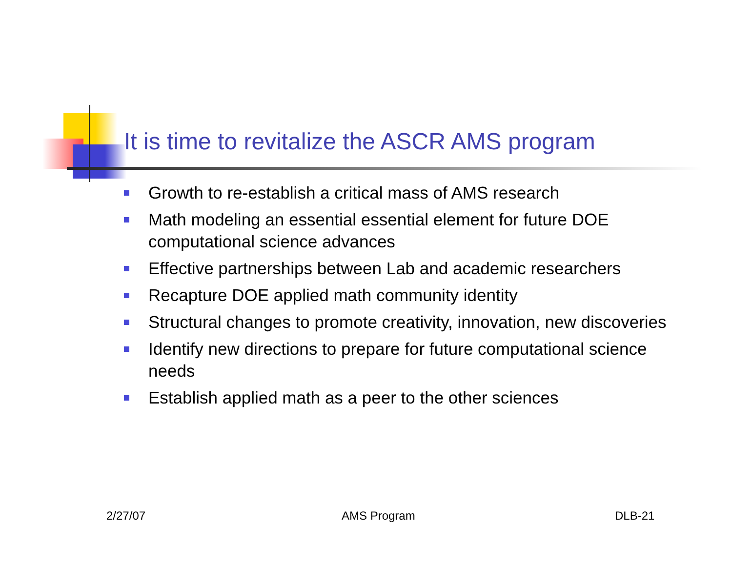It is time to revitalize the ASCR AMS program
Growth to re-establish a critical mass of AMS research
Math modeling an essential essential element for future DOE computational science advances
Effective partnerships between Lab and academic researchers
Recapture DOE applied math community identity
Structural changes to promote creativity, innovation, new discoveries
Identify new directions to prepare for future computational science needs
Establish applied math as a peer to the other sciences
2/27/07 AMS Program DLB-21